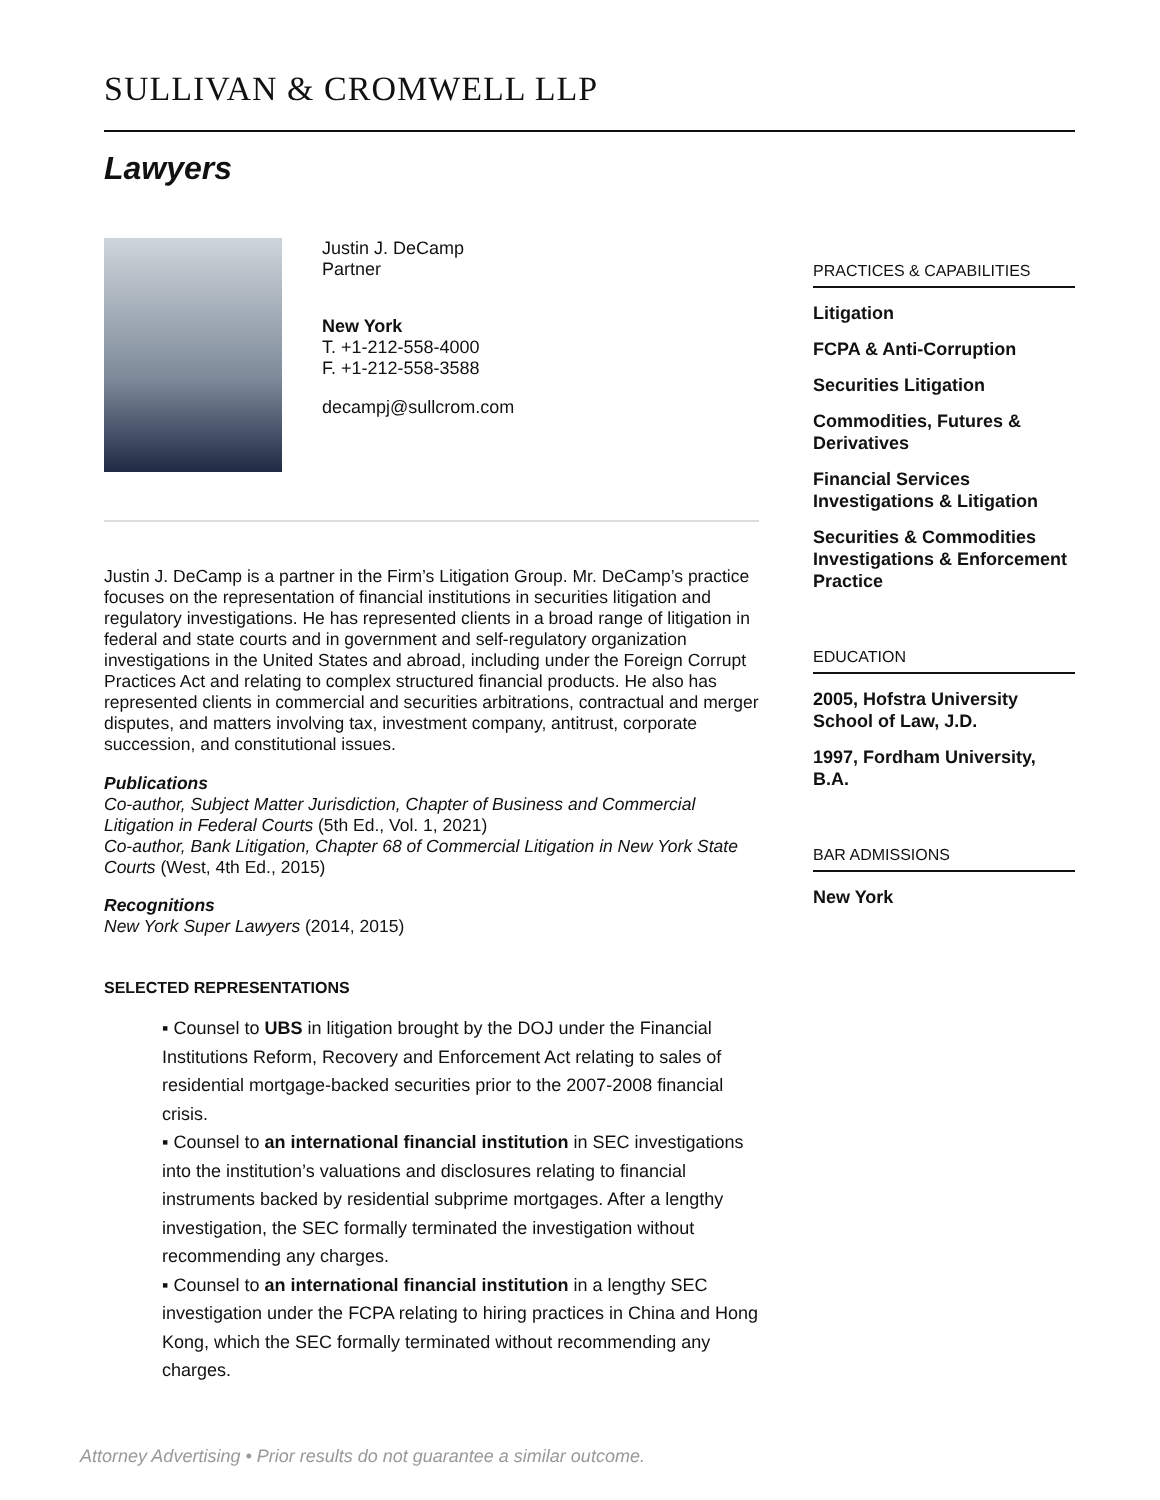SULLIVAN & CROMWELL LLP
Lawyers
Justin J. DeCamp
Partner
New York
T. +1-212-558-4000
F. +1-212-558-3588
decampj@sullcrom.com
Justin J. DeCamp is a partner in the Firm’s Litigation Group. Mr. DeCamp’s practice focuses on the representation of financial institutions in securities litigation and regulatory investigations. He has represented clients in a broad range of litigation in federal and state courts and in government and self-regulatory organization investigations in the United States and abroad, including under the Foreign Corrupt Practices Act and relating to complex structured financial products. He also has represented clients in commercial and securities arbitrations, contractual and merger disputes, and matters involving tax, investment company, antitrust, corporate succession, and constitutional issues.
Publications
Co-author, Subject Matter Jurisdiction, Chapter of Business and Commercial Litigation in Federal Courts (5th Ed., Vol. 1, 2021)
Co-author, Bank Litigation, Chapter 68 of Commercial Litigation in New York State Courts (West, 4th Ed., 2015)
Recognitions
New York Super Lawyers (2014, 2015)
SELECTED REPRESENTATIONS
▪ Counsel to UBS in litigation brought by the DOJ under the Financial Institutions Reform, Recovery and Enforcement Act relating to sales of residential mortgage-backed securities prior to the 2007-2008 financial crisis.
▪ Counsel to an international financial institution in SEC investigations into the institution’s valuations and disclosures relating to financial instruments backed by residential subprime mortgages. After a lengthy investigation, the SEC formally terminated the investigation without recommending any charges.
▪ Counsel to an international financial institution in a lengthy SEC investigation under the FCPA relating to hiring practices in China and Hong Kong, which the SEC formally terminated without recommending any charges.
PRACTICES & CAPABILITIES
Litigation
FCPA & Anti-Corruption
Securities Litigation
Commodities, Futures & Derivatives
Financial Services Investigations & Litigation
Securities & Commodities Investigations & Enforcement Practice
EDUCATION
2005, Hofstra University School of Law, J.D.
1997, Fordham University, B.A.
BAR ADMISSIONS
New York
Attorney Advertising • Prior results do not guarantee a similar outcome.